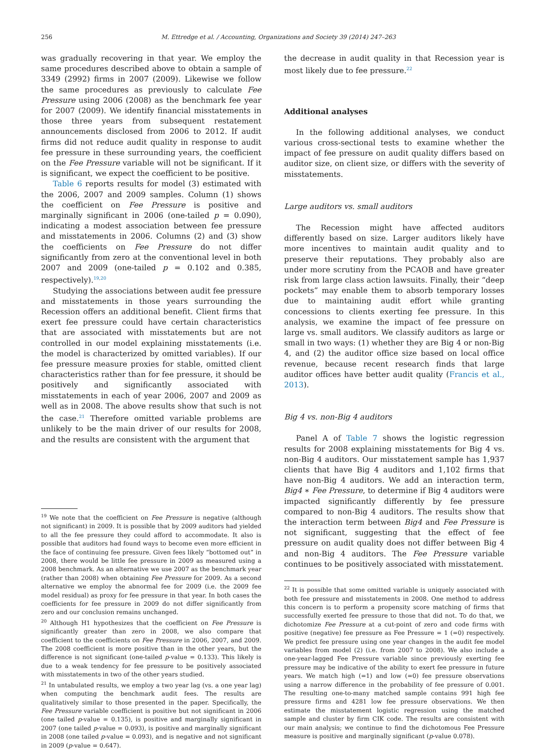256 M. Ettredge et al. / Accounting, Organizations and Society 39 (2014) 247–263
was gradually recovering in that year. We employ the same procedures described above to obtain a sample of 3349 (2992) firms in 2007 (2009). Likewise we follow the same procedures as previously to calculate Fee Pressure using 2006 (2008) as the benchmark fee year for 2007 (2009). We identify financial misstatements in those three years from subsequent restatement announcements disclosed from 2006 to 2012. If audit firms did not reduce audit quality in response to audit fee pressure in these surrounding years, the coefficient on the Fee Pressure variable will not be significant. If it is significant, we expect the coefficient to be positive.
Table 6 reports results for model (3) estimated with the 2006, 2007 and 2009 samples. Column (1) shows the coefficient on Fee Pressure is positive and marginally significant in 2006 (one-tailed p = 0.090), indicating a modest association between fee pressure and misstatements in 2006. Columns (2) and (3) show the coefficients on Fee Pressure do not differ significantly from zero at the conventional level in both 2007 and 2009 (one-tailed p = 0.102 and 0.385, respectively).<sup>19,20</sup>
Studying the associations between audit fee pressure and misstatements in those years surrounding the Recession offers an additional benefit. Client firms that exert fee pressure could have certain characteristics that are associated with misstatements but are not controlled in our model explaining misstatements (i.e. the model is characterized by omitted variables). If our fee pressure measure proxies for stable, omitted client characteristics rather than for fee pressure, it should be positively and significantly associated with misstatements in each of year 2006, 2007 and 2009 as well as in 2008. The above results show that such is not the case.<sup>21</sup> Therefore omitted variable problems are unlikely to be the main driver of our results for 2008, and the results are consistent with the argument that
<sup>19</sup> We note that the coefficient on Fee Pressure is negative (although not significant) in 2009. It is possible that by 2009 auditors had yielded to all the fee pressure they could afford to accommodate. It also is possible that auditors had found ways to become even more efficient in the face of continuing fee pressure. Given fees likely “bottomed out” in 2008, there would be little fee pressure in 2009 as measured using a 2008 benchmark. As an alternative we use 2007 as the benchmark year (rather than 2008) when obtaining Fee Pressure for 2009. As a second alternative we employ the abnormal fee for 2009 (i.e. the 2009 fee model residual) as proxy for fee pressure in that year. In both cases the coefficients for fee pressure in 2009 do not differ significantly from zero and our conclusion remains unchanged.
<sup>20</sup> Although H1 hypothesizes that the coefficient on Fee Pressure is significantly greater than zero in 2008, we also compare that coefficient to the coefficients on Fee Pressure in 2006, 2007, and 2009. The 2008 coefficient is more positive than in the other years, but the difference is not significant (one-tailed p-value = 0.133). This likely is due to a weak tendency for fee pressure to be positively associated with misstatements in two of the other years studied.
<sup>21</sup> In untabulated results, we employ a two year lag (vs. a one year lag) when computing the benchmark audit fees. The results are qualitatively similar to those presented in the paper. Specifically, the Fee Pressure variable coefficient is positive but not significant in 2006 (one tailed p-value = 0.135), is positive and marginally significant in 2007 (one tailed p-value = 0.093), is positive and marginally significant in 2008 (one tailed p-value = 0.093), and is negative and not significant in 2009 (p-value = 0.647).
the decrease in audit quality in that Recession year is most likely due to fee pressure.<sup>22</sup>
Additional analyses
In the following additional analyses, we conduct various cross-sectional tests to examine whether the impact of fee pressure on audit quality differs based on auditor size, on client size, or differs with the severity of misstatements.
Large auditors vs. small auditors
The Recession might have affected auditors differently based on size. Larger auditors likely have more incentives to maintain audit quality and to preserve their reputations. They probably also are under more scrutiny from the PCAOB and have greater risk from large class action lawsuits. Finally, their “deep pockets” may enable them to absorb temporary losses due to maintaining audit effort while granting concessions to clients exerting fee pressure. In this analysis, we examine the impact of fee pressure on large vs. small auditors. We classify auditors as large or small in two ways: (1) whether they are Big 4 or non-Big 4, and (2) the auditor office size based on local office revenue, because recent research finds that large auditor offices have better audit quality (Francis et al., 2013).
Big 4 vs. non-Big 4 auditors
Panel A of Table 7 shows the logistic regression results for 2008 explaining misstatements for Big 4 vs. non-Big 4 auditors. Our misstatement sample has 1,937 clients that have Big 4 auditors and 1,102 firms that have non-Big 4 auditors. We add an interaction term, Big4 ∗ Fee Pressure, to determine if Big 4 auditors were impacted significantly differently by fee pressure compared to non-Big 4 auditors. The results show that the interaction term between Big4 and Fee Pressure is not significant, suggesting that the effect of fee pressure on audit quality does not differ between Big 4 and non-Big 4 auditors. The Fee Pressure variable continues to be positively associated with misstatement.
<sup>22</sup> It is possible that some omitted variable is uniquely associated with both fee pressure and misstatements in 2008. One method to address this concern is to perform a propensity score matching of firms that successfully exerted fee pressure to those that did not. To do that, we dichotomize Fee Pressure at a cut-point of zero and code firms with positive (negative) fee pressure as Fee Pressure = 1 (=0) respectively. We predict fee pressure using one year changes in the audit fee model variables from model (2) (i.e. from 2007 to 2008). We also include a one-year-lagged Fee Pressure variable since previously exerting fee pressure may be indicative of the ability to exert fee pressure in future years. We match high (=1) and low (=0) fee pressure observations using a narrow difference in the probability of fee pressure of 0.001. The resulting one-to-many matched sample contains 991 high fee pressure firms and 4281 low fee pressure observations. We then estimate the misstatement logistic regression using the matched sample and cluster by firm CIK code. The results are consistent with our main analysis; we continue to find the dichotomous Fee Pressure measure is positive and marginally significant (p-value 0.078).